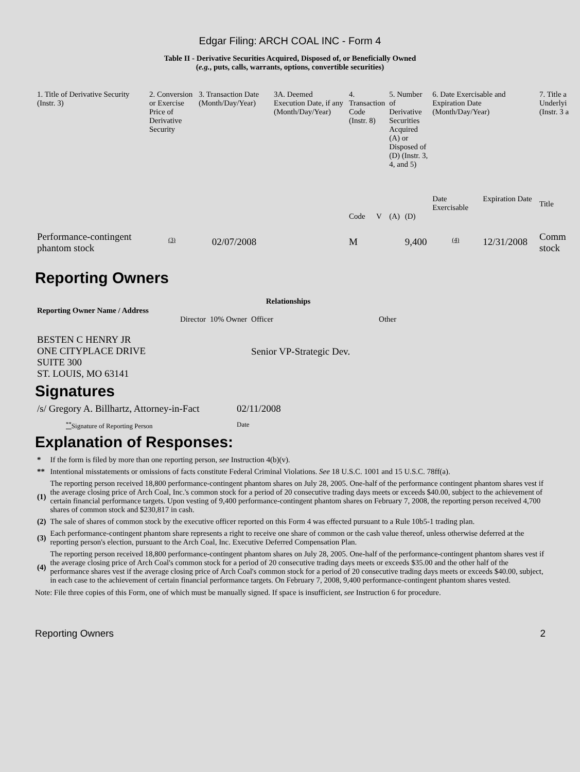Edgar Filing: ARCH COAL INC - Form 4
Table II - Derivative Securities Acquired, Disposed of, or Beneficially Owned
(e.g., puts, calls, warrants, options, convertible securities)
| 1. Title of Derivative Security (Instr. 3) | 2. Conversion or Exercise Price of Derivative Security | 3. Transaction Date (Month/Day/Year) | 3A. Deemed Execution Date, if any (Month/Day/Year) | 4. Transaction Code (Instr. 8) | | 5. Number of Derivative Securities Acquired (A) or Disposed of (D) (Instr. 3, 4, and 5) | | 6. Date Exercisable and Expiration Date (Month/Day/Year) | | 7. Title a Underlyi (Instr. 3 a |
| | | | | | | | | Date Exercisable | Expiration Date | Title |
| | | | | Code | V | (A) | (D) | | | |
| Performance-contingent phantom stock | (3) | 02/07/2008 | | M | | | 9,400 | (4) | 12/31/2008 | Comm stock |
Reporting Owners
| Reporting Owner Name / Address | Relationships | | | |
| --- | --- | --- | --- | --- |
| | Director | 10% Owner | Officer | Other |
| BESTEN C HENRY JR ONE CITYPLACE DRIVE SUITE 300 ST. LOUIS, MO 63141 | | | Senior VP-Strategic Dev. | |
Signatures
| /s/ Gregory A. Billhartz, Attorney-in-Fact | 02/11/2008 |
| <sup>**</sup> Signature of Reporting Person | Date |
Explanation of Responses:
| * | If the form is filed by more than one reporting person, see Instruction 4(b)(v). |
| ** | Intentional misstatements or omissions of facts constitute Federal Criminal Violations. See 18 U.S.C. 1001 and 15 U.S.C. 78ff(a). |
| (1) | The reporting person received 18,800 performance-contingent phantom shares on July 28, 2005. One-half of the performance contingent phantom shares vest if the average closing price of Arch Coal, Inc.'s common stock for a period of 20 consecutive trading days meets or exceeds $40.00, subject to the achievement of certain financial performance targets. Upon vesting of 9,400 performance-contingent phantom shares on February 7, 2008, the reporting person received 4,700 shares of common stock and $230,817 in cash. |
| (2) | The sale of shares of common stock by the executive officer reported on this Form 4 was effected pursuant to a Rule 10b5-1 trading plan. |
| (3) | Each performance-contingent phantom share represents a right to receive one share of common or the cash value thereof, unless otherwise deferred at the reporting person's election, pursuant to the Arch Coal, Inc. Executive Deferred Compensation Plan. |
| (4) | The reporting person received 18,800 performance-contingent phantom shares on July 28, 2005. One-half of the performance-contingent phantom shares vest if the average closing price of Arch Coal's common stock for a period of 20 consecutive trading days meets or exceeds $35.00 and the other half of the performance shares vest if the average closing price of Arch Coal's common stock for a period of 20 consecutive trading days meets or exceeds $40.00, subject, in each case to the achievement of certain financial performance targets. On February 7, 2008, 9,400 performance-contingent phantom shares vested. |
Note: File three copies of this Form, one of which must be manually signed. If space is insufficient, see Instruction 6 for procedure.
Reporting Owners 2